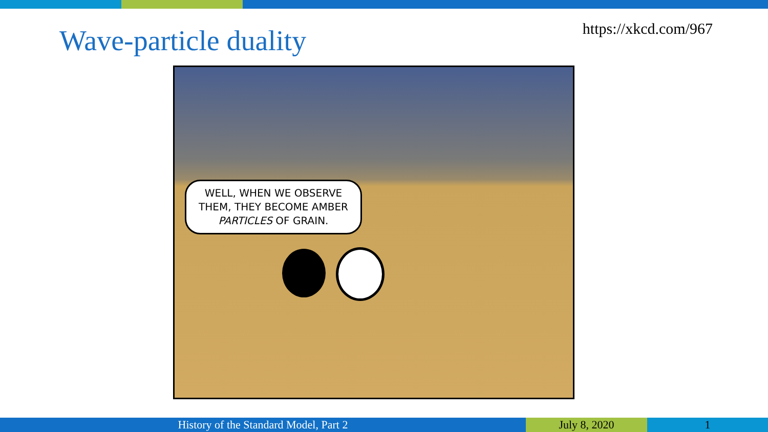Wave-particle duality
https://xkcd.com/967
WELL, WHEN WE OBSERVE THEM, THEY BECOME AMBER PARTICLES OF GRAIN.
History of the Standard Model, Part 2 July 8, 2020 1